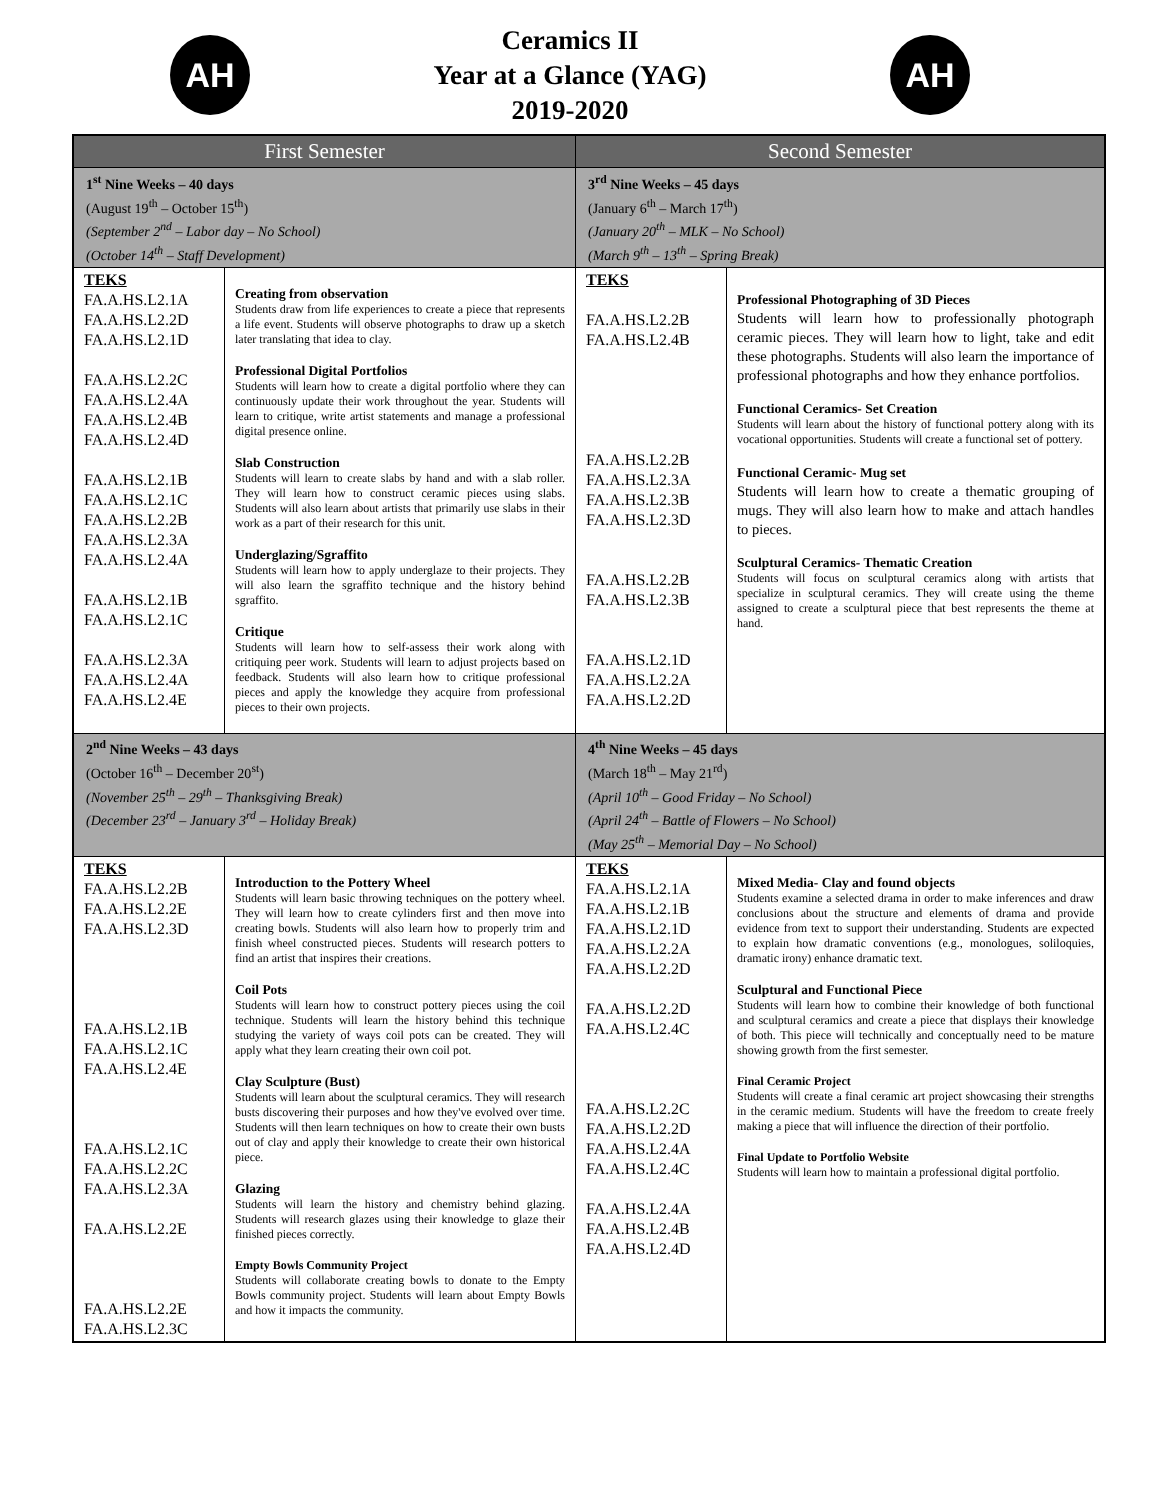AH
Ceramics II
Year at a Glance (YAG)
2019-2020
AH
| First Semester | | Second Semester | |
| --- | --- | --- | --- |
| 1<sup>st</sup> Nine Weeks – 40 days (August 19<sup>th</sup> – October 15<sup>th</sup>) (September 2<sup>nd</sup> – Labor day – No School) (October 14<sup>th</sup> – Staff Development) | | 3<sup>rd</sup> Nine Weeks – 45 days (January 6<sup>th</sup> – March 17<sup>th</sup>) (January 20<sup>th</sup> – MLK – No School) (March 9<sup>th</sup> – 13<sup>th</sup> – Spring Break) | |
| TEKS FA.A.HS.L2.1A FA.A.HS.L2.2D FA.A.HS.L2.1D FA.A.HS.L2.2C FA.A.HS.L2.4A FA.A.HS.L2.4B FA.A.HS.L2.4D FA.A.HS.L2.1B FA.A.HS.L2.1C FA.A.HS.L2.2B FA.A.HS.L2.3A FA.A.HS.L2.4A FA.A.HS.L2.1B FA.A.HS.L2.1C FA.A.HS.L2.3A FA.A.HS.L2.4A FA.A.HS.L2.4E | Creating from observation Students draw from life experiences to create a piece that represents a life event. Students will observe photographs to draw up a sketch later translating that idea to clay. Professional Digital Portfolios Students will learn how to create a digital portfolio where they can continuously update their work throughout the year. Students will learn to critique, write artist statements and manage a professional digital presence online. Slab Construction Students will learn to create slabs by hand and with a slab roller. They will learn how to construct ceramic pieces using slabs. Students will also learn about artists that primarily use slabs in their work as a part of their research for this unit. Underglazing/Sgraffito Students will learn how to apply underglaze to their projects. They will also learn the sgraffito technique and the history behind sgraffito. Critique Students will learn how to self-assess their work along with critiquing peer work. Students will learn to adjust projects based on feedback. Students will also learn how to critique professional pieces and apply the knowledge they acquire from professional pieces to their own projects. | TEKS FA.A.HS.L2.2B FA.A.HS.L2.4B FA.A.HS.L2.2B FA.A.HS.L2.3A FA.A.HS.L2.3B FA.A.HS.L2.3D FA.A.HS.L2.2B FA.A.HS.L2.3B FA.A.HS.L2.1D FA.A.HS.L2.2A FA.A.HS.L2.2D | Professional Photographing of 3D Pieces Students will learn how to professionally photograph ceramic pieces. They will learn how to light, take and edit these photographs. Students will also learn the importance of professional photographs and how they enhance portfolios. Functional Ceramics- Set Creation Students will learn about the history of functional pottery along with its vocational opportunities. Students will create a functional set of pottery. Functional Ceramic- Mug set Students will learn how to create a thematic grouping of mugs. They will also learn how to make and attach handles to pieces. Sculptural Ceramics- Thematic Creation Students will focus on sculptural ceramics along with artists that specialize in sculptural ceramics. They will create using the theme assigned to create a sculptural piece that best represents the theme at hand. |
| 2<sup>nd</sup> Nine Weeks – 43 days (October 16<sup>th</sup> – December 20<sup>st</sup>) (November 25<sup>th</sup> – 29<sup>th</sup> – Thanksgiving Break) (December 23<sup>rd</sup> – January 3<sup>rd</sup> – Holiday Break) | | 4<sup>th</sup> Nine Weeks – 45 days (March 18<sup>th</sup> – May 21<sup>rd</sup>) (April 10<sup>th</sup> – Good Friday – No School) (April 24<sup>th</sup> – Battle of Flowers – No School) (May 25<sup>th</sup> – Memorial Day – No School) | |
| TEKS FA.A.HS.L2.2B FA.A.HS.L2.2E FA.A.HS.L2.3D FA.A.HS.L2.1B FA.A.HS.L2.1C FA.A.HS.L2.4E FA.A.HS.L2.1C FA.A.HS.L2.2C FA.A.HS.L2.3A FA.A.HS.L2.2E FA.A.HS.L2.2E FA.A.HS.L2.3C | Introduction to the Pottery Wheel Students will learn basic throwing techniques on the pottery wheel. They will learn how to create cylinders first and then move into creating bowls. Students will also learn how to properly trim and finish wheel constructed pieces. Students will research potters to find an artist that inspires their creations. Coil Pots Students will learn how to construct pottery pieces using the coil technique. Students will learn the history behind this technique studying the variety of ways coil pots can be created. They will apply what they learn creating their own coil pot. Clay Sculpture (Bust) Students will learn about the sculptural ceramics. They will research busts discovering their purposes and how they've evolved over time. Students will then learn techniques on how to create their own busts out of clay and apply their knowledge to create their own historical piece. Glazing Students will learn the history and chemistry behind glazing. Students will research glazes using their knowledge to glaze their finished pieces correctly. Empty Bowls Community Project Students will collaborate creating bowls to donate to the Empty Bowls community project. Students will learn about Empty Bowls and how it impacts the community. | TEKS FA.A.HS.L2.1A FA.A.HS.L2.1B FA.A.HS.L2.1D FA.A.HS.L2.2A FA.A.HS.L2.2D FA.A.HS.L2.2D FA.A.HS.L2.4C FA.A.HS.L2.2C FA.A.HS.L2.2D FA.A.HS.L2.4A FA.A.HS.L2.4C FA.A.HS.L2.4A FA.A.HS.L2.4B FA.A.HS.L2.4D | Mixed Media- Clay and found objects Students examine a selected drama in order to make inferences and draw conclusions about the structure and elements of drama and provide evidence from text to support their understanding. Students are expected to explain how dramatic conventions (e.g., monologues, soliloquies, dramatic irony) enhance dramatic text. Sculptural and Functional Piece Students will learn how to combine their knowledge of both functional and sculptural ceramics and create a piece that displays their knowledge of both. This piece will technically and conceptually need to be mature showing growth from the first semester. Final Ceramic Project Students will create a final ceramic art project showcasing their strengths in the ceramic medium. Students will have the freedom to create freely making a piece that will influence the direction of their portfolio. Final Update to Portfolio Website Students will learn how to maintain a professional digital portfolio. |